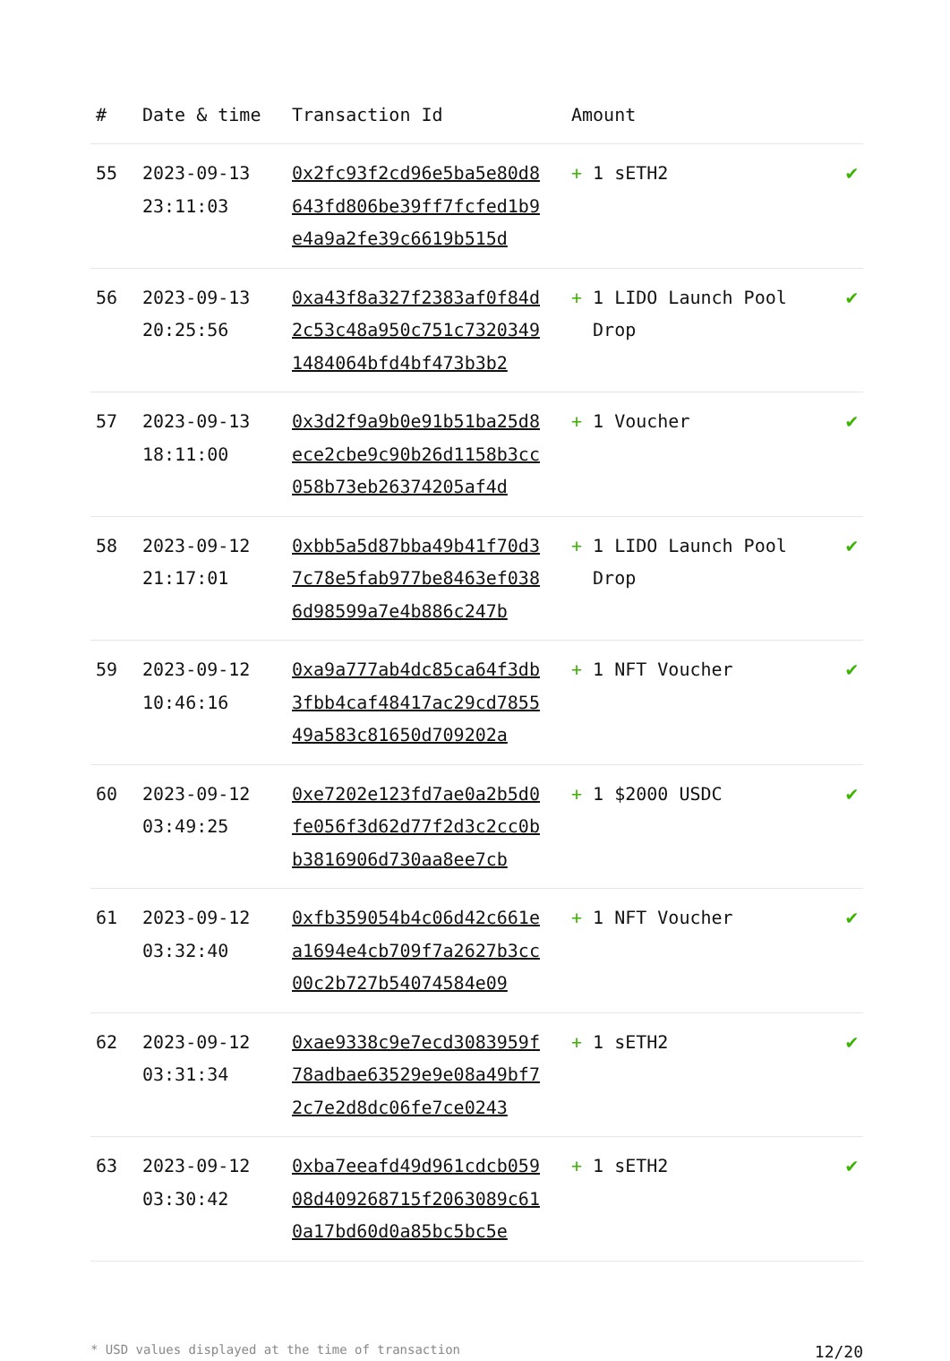| # | Date & time | Transaction Id | Amount | |
| --- | --- | --- | --- | --- |
| 55 | 2023-09-13 23:11:03 | 0x2fc93f2cd96e5ba5e80d8643fd806be39ff7fcfed1b9e4a9a2fe39c6619b515d | + 1 sETH2 | ✔ |
| 56 | 2023-09-13 20:25:56 | 0xa43f8a327f2383af0f84d2c53c48a950c751c73203491484064bfd4bf473b3b2 | + 1 LIDO Launch Pool Drop | ✔ |
| 57 | 2023-09-13 18:11:00 | 0x3d2f9a9b0e91b51ba25d8ece2cbe9c90b26d1158b3cc058b73eb26374205af4d | + 1 Voucher | ✔ |
| 58 | 2023-09-12 21:17:01 | 0xbb5a5d87bba49b41f70d37c78e5fab977be8463ef0386d98599a7e4b886c247b | + 1 LIDO Launch Pool Drop | ✔ |
| 59 | 2023-09-12 10:46:16 | 0xa9a777ab4dc85ca64f3db3fbb4caf48417ac29cd785549a583c81650d709202a | + 1 NFT Voucher | ✔ |
| 60 | 2023-09-12 03:49:25 | 0xe7202e123fd7ae0a2b5d0fe056f3d62d77f2d3c2cc0bb3816906d730aa8ee7cb | + 1 $2000 USDC | ✔ |
| 61 | 2023-09-12 03:32:40 | 0xfb359054b4c06d42c661ea1694e4cb709f7a2627b3cc00c2b727b54074584e09 | + 1 NFT Voucher | ✔ |
| 62 | 2023-09-12 03:31:34 | 0xae9338c9e7ecd3083959f78adbae63529e9e08a49bf72c7e2d8dc06fe7ce0243 | + 1 sETH2 | ✔ |
| 63 | 2023-09-12 03:30:42 | 0xba7eeafd49d961cdcb05908d409268715f2063089c610a17bd60d0a85bc5bc5e | + 1 sETH2 | ✔ |
* USD values displayed at the time of transaction 12/20